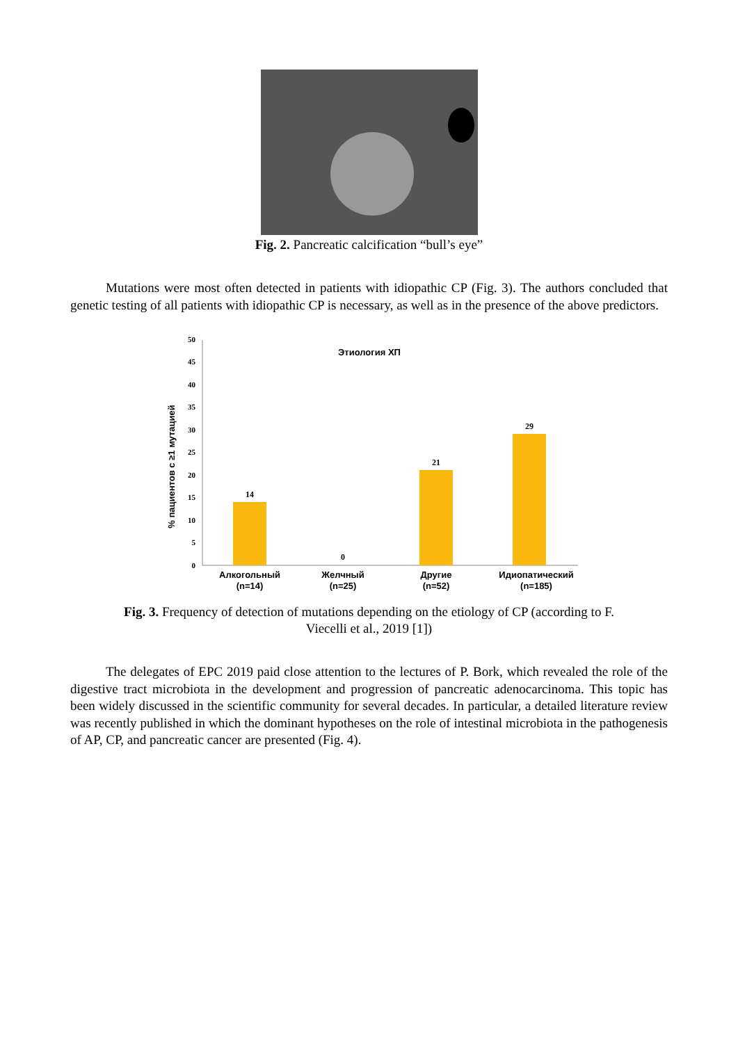Fig. 2. Pancreatic calcification “bull’s eye”
Mutations were most often detected in patients with idiopathic CP (Fig. 3). The authors concluded that genetic testing of all patients with idiopathic CP is necessary, as well as in the presence of the above predictors.
Этиология ХП
% пациентов с ≥1 мутацией
0
5
10
15
20
25
30
35
40
45
50
14
0
21
29
Алкогольный
(n=14)
Желчный
(n=25)
Другие
(n=52)
Идиопатический
(n=185)
Fig. 3. Frequency of detection of mutations depending on the etiology of CP (according to F.
Viecelli et al., 2019 [1])
The delegates of EPC 2019 paid close attention to the lectures of P. Bork, which revealed the role of the digestive tract microbiota in the development and progression of pancreatic adenocarcinoma. This topic has been widely discussed in the scientific community for several decades. In particular, a detailed literature review was recently published in which the dominant hypotheses on the role of intestinal microbiota in the pathogenesis of AP, CP, and pancreatic cancer are presented (Fig. 4).